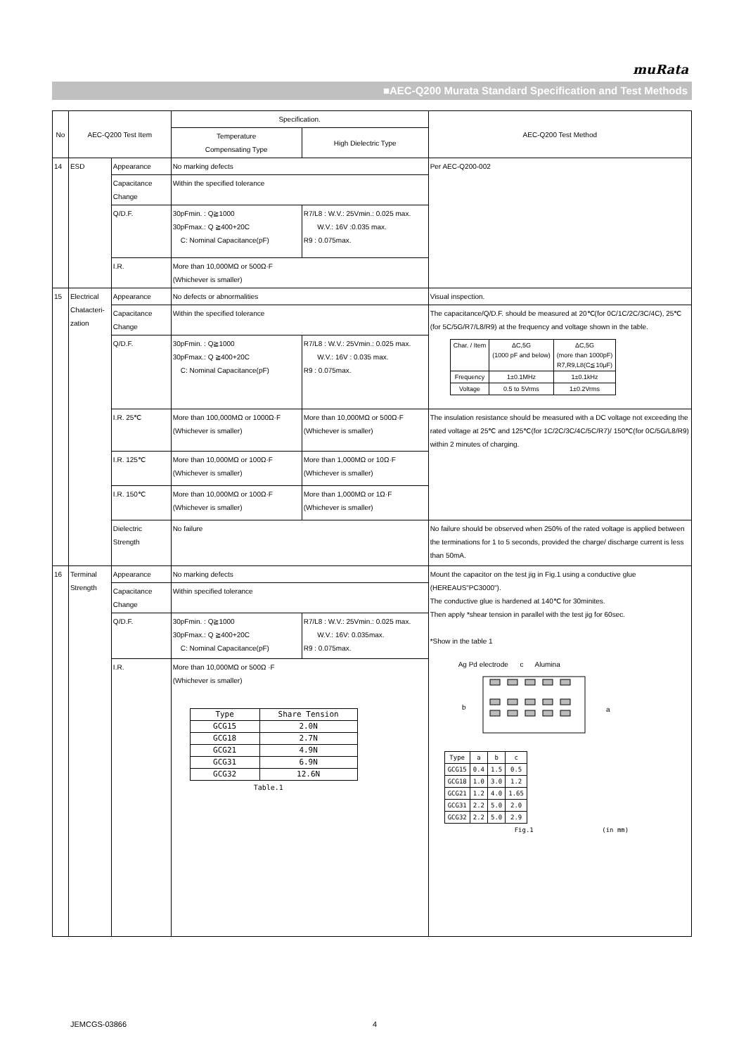muRata
■AEC-Q200 Murata Standard Specification and Test Methods
| No | AEC-Q200 Test Item | | Specification. | | AEC-Q200 Test Method |
| --- | --- | --- | --- | --- | --- |
| | | | Temperature Compensating Type | High Dielectric Type | |
| 14 | ESD | Appearance | No marking defects | | Per AEC-Q200-002 |
| | | Capacitance Change | Within the specified tolerance | | |
| | | Q/D.F. | 30pFmin. : Q≧1000 30pFmax.: Q ≧400+20C C: Nominal Capacitance(pF) | R7/L8 : W.V.: 25Vmin.: 0.025 max. W.V.: 16V :0.035 max. R9 : 0.075max. | |
| | | I.R. | More than 10,000MΩ or 500Ω·F (Whichever is smaller) | | |
| 15 | Electrical Chatacteri-zation | Appearance | No defects or abnormalities | | Visual inspection. |
| | | Capacitance Change | Within the specified tolerance | | The capacitance/Q/D.F. should be measured at 20℃(for 0C/1C/2C/3C/4C), 25℃(for 5C/5G/R7/L8/R9) at the frequency and voltage shown in the table. / Char. / Item / ΔC,5G (1000 pF and below) / ΔC,5G (more than 1000pF) R7,R9,L8(C≦10μF) / / Frequency / 1±0.1MHz / 1±0.1kHz / / Voltage / 0.5 to 5Vrms / 1±0.2Vrms / |
| | | Q/D.F. | 30pFmin. : Q≧1000 30pFmax.: Q ≧400+20C C: Nominal Capacitance(pF) | R7/L8 : W.V.: 25Vmin.: 0.025 max. W.V.: 16V : 0.035 max. R9 : 0.075max. | |
| | | I.R. 25℃ | More than 100,000MΩ or 1000Ω·F (Whichever is smaller) | More than 10,000MΩ or 500Ω·F (Whichever is smaller) | The insulation resistance should be measured with a DC voltage not exceeding the rated voltage at 25℃ and 125℃(for 1C/2C/3C/4C/5C/R7)/ 150℃(for 0C/5G/L8/R9) within 2 minutes of charging. |
| | | I.R. 125℃ | More than 10,000MΩ or 100Ω·F (Whichever is smaller) | More than 1,000MΩ or 10Ω·F (Whichever is smaller) | |
| | | I.R. 150℃ | More than 10,000MΩ or 100Ω·F (Whichever is smaller) | More than 1,000MΩ or 1Ω·F (Whichever is smaller) | |
| | | Dielectric Strength | No failure | | No failure should be observed when 250% of the rated voltage is applied between the terminations for 1 to 5 seconds, provided the charge/ discharge current is less than 50mA. |
| 16 | Terminal Strength | Appearance | No marking defects | | Mount the capacitor on the test jig in Fig.1 using a conductive glue (HEREAUS"PC3000"). The conductive glue is hardened at 140℃ for 30minites. Then apply *shear tension in parallel with the test jig for 60sec. *Show in the table 1 Ag Pd electrode c Alumina b a / Type / a / b / c / / GCG15 / 0.4 / 1.5 / 0.5 / / GCG18 / 1.0 / 3.0 / 1.2 / / GCG21 / 1.2 / 4.0 / 1.65 / / GCG31 / 2.2 / 5.0 / 2.0 / / GCG32 / 2.2 / 5.0 / 2.9 / Fig.1 (in mm) |
| | | Capacitance Change | Within specified tolerance | | |
| | | Q/D.F. | 30pFmin. : Q≧1000 30pFmax.: Q ≧400+20C C: Nominal Capacitance(pF) | R7/L8 : W.V.: 25Vmin.: 0.025 max. W.V.: 16V: 0.035max. R9 : 0.075max. | |
| | | I.R. | More than 10,000MΩ or 500Ω ·F (Whichever is smaller) / Type / Share Tension / / GCG15 / 2.0N / / GCG18 / 2.7N / / GCG21 / 4.9N / / GCG31 / 6.9N / / GCG32 / 12.6N / Table.1 | | |
JEMCGS-03866 4